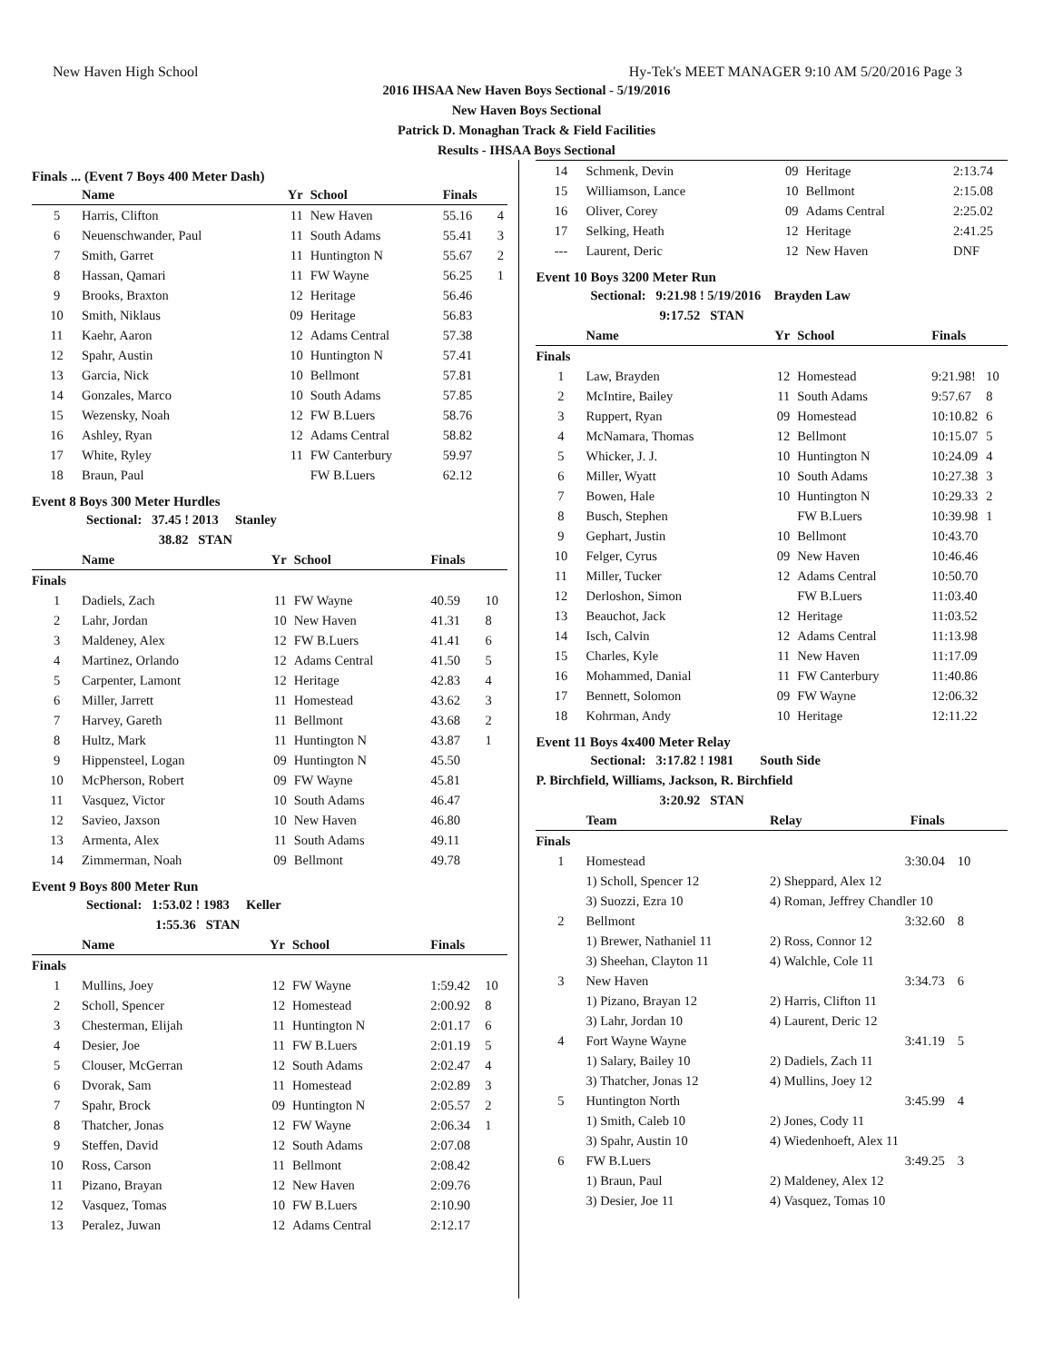New Haven High School Hy-Tek's MEET MANAGER 9:10 AM 5/20/2016 Page 3
2016 IHSAA New Haven Boys Sectional - 5/19/2016
New Haven Boys Sectional
Patrick D. Monaghan Track & Field Facilities
Results - IHSAA Boys Sectional
Finals ... (Event 7 Boys 400 Meter Dash)
| | Name | Yr | School | Finals | |
| --- | --- | --- | --- | --- | --- |
| 5 | Harris, Clifton | 11 | New Haven | 55.16 | 4 |
| 6 | Neuenschwander, Paul | 11 | South Adams | 55.41 | 3 |
| 7 | Smith, Garret | 11 | Huntington N | 55.67 | 2 |
| 8 | Hassan, Qamari | 11 | FW Wayne | 56.25 | 1 |
| 9 | Brooks, Braxton | 12 | Heritage | 56.46 | |
| 10 | Smith, Niklaus | 09 | Heritage | 56.83 | |
| 11 | Kaehr, Aaron | 12 | Adams Central | 57.38 | |
| 12 | Spahr, Austin | 10 | Huntington N | 57.41 | |
| 13 | Garcia, Nick | 10 | Bellmont | 57.81 | |
| 14 | Gonzales, Marco | 10 | South Adams | 57.85 | |
| 15 | Wezensky, Noah | 12 | FW B.Luers | 58.76 | |
| 16 | Ashley, Ryan | 12 | Adams Central | 58.82 | |
| 17 | White, Ryley | 11 | FW Canterbury | 59.97 | |
| 18 | Braun, Paul | | FW B.Luers | 62.12 | |
Event 8 Boys 300 Meter Hurdles
Sectional: 37.45 ! 2013 Stanley
38.82 STAN
| | Name | Yr | School | Finals | |
| --- | --- | --- | --- | --- | --- |
| Finals | | | | | |
| 1 | Dadiels, Zach | 11 | FW Wayne | 40.59 | 10 |
| 2 | Lahr, Jordan | 10 | New Haven | 41.31 | 8 |
| 3 | Maldeney, Alex | 12 | FW B.Luers | 41.41 | 6 |
| 4 | Martinez, Orlando | 12 | Adams Central | 41.50 | 5 |
| 5 | Carpenter, Lamont | 12 | Heritage | 42.83 | 4 |
| 6 | Miller, Jarrett | 11 | Homestead | 43.62 | 3 |
| 7 | Harvey, Gareth | 11 | Bellmont | 43.68 | 2 |
| 8 | Hultz, Mark | 11 | Huntington N | 43.87 | 1 |
| 9 | Hippensteel, Logan | 09 | Huntington N | 45.50 | |
| 10 | McPherson, Robert | 09 | FW Wayne | 45.81 | |
| 11 | Vasquez, Victor | 10 | South Adams | 46.47 | |
| 12 | Savieo, Jaxson | 10 | New Haven | 46.80 | |
| 13 | Armenta, Alex | 11 | South Adams | 49.11 | |
| 14 | Zimmerman, Noah | 09 | Bellmont | 49.78 | |
Event 9 Boys 800 Meter Run
Sectional: 1:53.02 ! 1983 Keller
1:55.36 STAN
| | Name | Yr | School | Finals | |
| --- | --- | --- | --- | --- | --- |
| Finals | | | | | |
| 1 | Mullins, Joey | 12 | FW Wayne | 1:59.42 | 10 |
| 2 | Scholl, Spencer | 12 | Homestead | 2:00.92 | 8 |
| 3 | Chesterman, Elijah | 11 | Huntington N | 2:01.17 | 6 |
| 4 | Desier, Joe | 11 | FW B.Luers | 2:01.19 | 5 |
| 5 | Clouser, McGerran | 12 | South Adams | 2:02.47 | 4 |
| 6 | Dvorak, Sam | 11 | Homestead | 2:02.89 | 3 |
| 7 | Spahr, Brock | 09 | Huntington N | 2:05.57 | 2 |
| 8 | Thatcher, Jonas | 12 | FW Wayne | 2:06.34 | 1 |
| 9 | Steffen, David | 12 | South Adams | 2:07.08 | |
| 10 | Ross, Carson | 11 | Bellmont | 2:08.42 | |
| 11 | Pizano, Brayan | 12 | New Haven | 2:09.76 | |
| 12 | Vasquez, Tomas | 10 | FW B.Luers | 2:10.90 | |
| 13 | Peralez, Juwan | 12 | Adams Central | 2:12.17 | |
| 14 | Schmenk, Devin | 09 | Heritage | 2:13.74 | |
| 15 | Williamson, Lance | 10 | Bellmont | 2:15.08 | |
| 16 | Oliver, Corey | 09 | Adams Central | 2:25.02 | |
| 17 | Selking, Heath | 12 | Heritage | 2:41.25 | |
| --- | Laurent, Deric | 12 | New Haven | DNF | |
Event 10 Boys 3200 Meter Run
Sectional: 9:21.98 ! 5/19/2016 Brayden Law
9:17.52 STAN
| | Name | Yr | School | Finals | |
| --- | --- | --- | --- | --- | --- |
| Finals | | | | | |
| 1 | Law, Brayden | 12 | Homestead | 9:21.98! | 10 |
| 2 | McIntire, Bailey | 11 | South Adams | 9:57.67 | 8 |
| 3 | Ruppert, Ryan | 09 | Homestead | 10:10.82 | 6 |
| 4 | McNamara, Thomas | 12 | Bellmont | 10:15.07 | 5 |
| 5 | Whicker, J. J. | 10 | Huntington N | 10:24.09 | 4 |
| 6 | Miller, Wyatt | 10 | South Adams | 10:27.38 | 3 |
| 7 | Bowen, Hale | 10 | Huntington N | 10:29.33 | 2 |
| 8 | Busch, Stephen | | FW B.Luers | 10:39.98 | 1 |
| 9 | Gephart, Justin | 10 | Bellmont | 10:43.70 | |
| 10 | Felger, Cyrus | 09 | New Haven | 10:46.46 | |
| 11 | Miller, Tucker | 12 | Adams Central | 10:50.70 | |
| 12 | Derloshon, Simon | | FW B.Luers | 11:03.40 | |
| 13 | Beauchot, Jack | 12 | Heritage | 11:03.52 | |
| 14 | Isch, Calvin | 12 | Adams Central | 11:13.98 | |
| 15 | Charles, Kyle | 11 | New Haven | 11:17.09 | |
| 16 | Mohammed, Danial | 11 | FW Canterbury | 11:40.86 | |
| 17 | Bennett, Solomon | 09 | FW Wayne | 12:06.32 | |
| 18 | Kohrman, Andy | 10 | Heritage | 12:11.22 | |
Event 11 Boys 4x400 Meter Relay
Sectional: 3:17.82 ! 1981 South Side
P. Birchfield, Williams, Jackson, R. Birchfield
3:20.92 STAN
| | Team | Relay | Finals | |
| --- | --- | --- | --- | --- |
| Finals | | | | |
| 1 | Homestead | | 3:30.04 | 10 |
| | 1) Scholl, Spencer 12 | 2) Sheppard, Alex 12 | | |
| | 3) Suozzi, Ezra 10 | 4) Roman, Jeffrey Chandler 10 | | |
| 2 | Bellmont | | 3:32.60 | 8 |
| | 1) Brewer, Nathaniel 11 | 2) Ross, Connor 12 | | |
| | 3) Sheehan, Clayton 11 | 4) Walchle, Cole 11 | | |
| 3 | New Haven | | 3:34.73 | 6 |
| | 1) Pizano, Brayan 12 | 2) Harris, Clifton 11 | | |
| | 3) Lahr, Jordan 10 | 4) Laurent, Deric 12 | | |
| 4 | Fort Wayne Wayne | | 3:41.19 | 5 |
| | 1) Salary, Bailey 10 | 2) Dadiels, Zach 11 | | |
| | 3) Thatcher, Jonas 12 | 4) Mullins, Joey 12 | | |
| 5 | Huntington North | | 3:45.99 | 4 |
| | 1) Smith, Caleb 10 | 2) Jones, Cody 11 | | |
| | 3) Spahr, Austin 10 | 4) Wiedenhoeft, Alex 11 | | |
| 6 | FW B.Luers | | 3:49.25 | 3 |
| | 1) Braun, Paul | 2) Maldeney, Alex 12 | | |
| | 3) Desier, Joe 11 | 4) Vasquez, Tomas 10 | | |